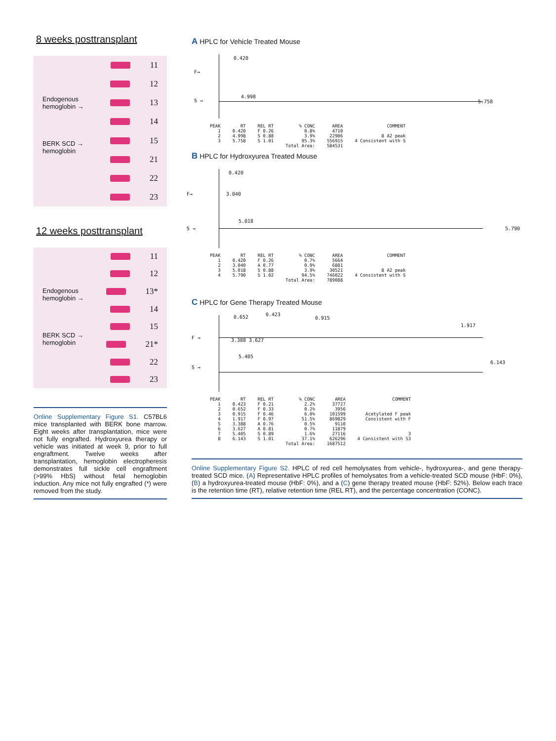8 weeks posttransplant
Endogenous
hemoglobin →
BERK SCD →
hemoglobin
11
12
13
14
15
21
22
23
12 weeks posttransplant
Endogenous
hemoglobin →
BERK SCD →
hemoglobin
11
12
13*
14
15
21*
22
23
Online Supplementary Figure S1. C57BL6 mice transplanted with BERK bone marrow. Eight weeks after transplantation, mice were not fully engrafted. Hydroxyurea therapy or vehicle was initiated at week 9, prior to full engraftment. Twelve weeks after transplantation, hemoglobin electropheresis demonstrates full sickle cell engraftment (>99% HbS) without fetal hemoglobin induction. Any mice not fully engrafted (*) were removed from the study.
A HPLC for Vehicle Treated Mouse
0.420
F→
S →
4.998
5.758
| PEAK | RT | REL RT | % CONC | AREA | COMMENT |
| --- | --- | --- | --- | --- | --- |
| 1 | 0.420 | F 0.26 | 0.8% | 4710 | |
| 2 | 4.998 | S 0.88 | 3.9% | 22906 | 8 A2 peak |
| 3 | 5.758 | S 1.01 | 95.3% | 556915 | 4 Consistent with S |
| | | | Total Area: | 584531 | |
B HPLC for Hydroxyurea Treated Mouse
0.420
F→
S →
3.040
5.018
5.790
| PEAK | RT | REL RT | % CONC | AREA | COMMENT |
| --- | --- | --- | --- | --- | --- |
| 1 | 0.420 | F 0.26 | 0.7% | 5664 | |
| 2 | 3.040 | A 0.77 | 0.9% | 6881 | |
| 3 | 5.018 | S 0.88 | 3.9% | 30521 | 8 A2 peak |
| 4 | 5.790 | S 1.02 | 94.5% | 746022 | 4 Consistent with S |
| | | | Total Area: | 789088 | |
C HPLC for Gene Therapy Treated Mouse
0.652 0.423
0.915
F →
1.917
3.388 3.627
S →
5.405
6.143
| PEAK | RT | REL RT | % CONC | AREA | COMMENT |
| --- | --- | --- | --- | --- | --- |
| 1 | 0.423 | F 0.21 | 2.2% | 37727 | |
| 2 | 0.652 | F 0.33 | 0.2% | 3956 | |
| 3 | 0.915 | F 0.46 | 6.0% | 101599 | Acetylated F peak |
| 4 | 1.917 | F 0.97 | 51.5% | 869829 | Consistent with F |
| 5 | 3.388 | A 0.76 | 0.5% | 9110 | |
| 6 | 3.627 | A 0.81 | 0.7% | 11879 | |
| 7 | 5.405 | S 0.89 | 1.6% | 27116 | 3 |
| 8 | 6.143 | S 1.01 | 37.1% | 626296 | 4 Consistent with S3 |
| | | | Total Area: | 1687512 | |
Online Supplementary Figure S2. HPLC of red cell hemolysates from vehicle-, hydroxyurea-, and gene therapy-treated SCD mice. (A) Representative HPLC profiles of hemolysates from a vehicle-treated SCD mouse (HbF: 0%), (B) a hydroxyurea-treated mouse (HbF: 0%), and a (C) gene therapy treated mouse (HbF: 52%). Below each trace is the retention time (RT), relative retention time (REL RT), and the percentage concentration (CONC).